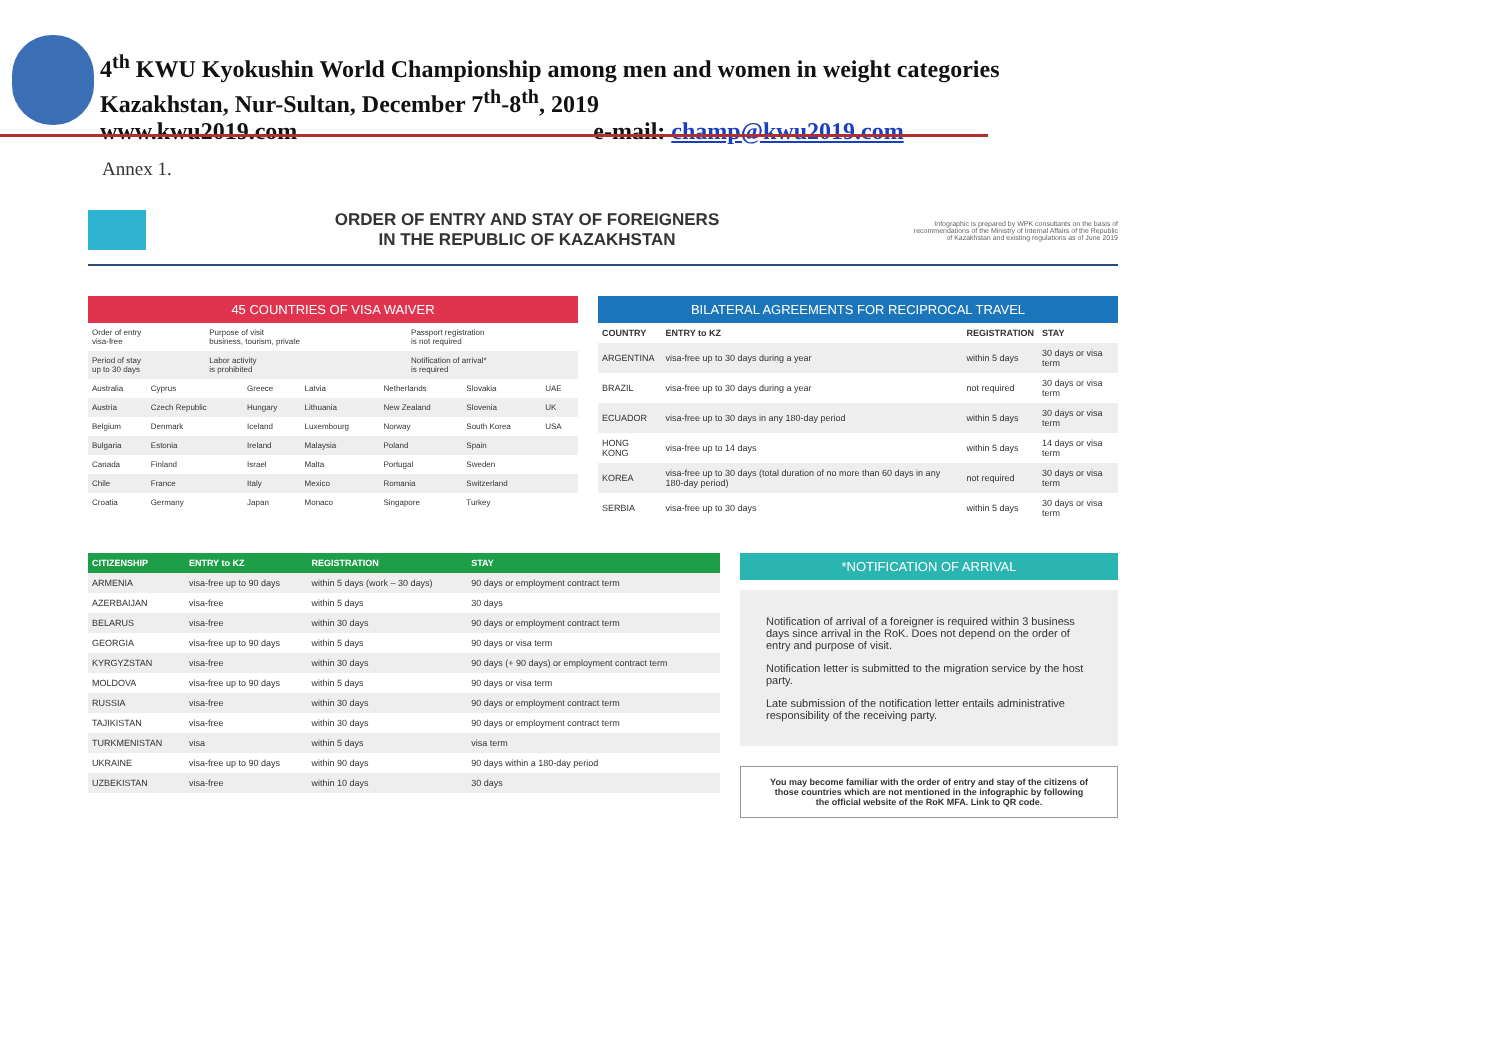4<sup>th</sup> KWU Kyokushin World Championship among men and women in weight categories
Kazakhstan, Nur-Sultan, December 7<sup>th</sup>-8<sup>th</sup>, 2019
www.kwu2019.com e-mail: champ@kwu2019.com
Annex 1.
ORDER OF ENTRY AND STAY OF FOREIGNERS
IN THE REPUBLIC OF KAZAKHSTAN
Infographic is prepared by WPK consultants on the basis of recommendations of the Ministry of Internal Affairs of the Republic of Kazakhstan and existing regulations as of June 2019
45 COUNTRIES OF VISA WAIVER
| Order of entry visa-free | Purpose of visit business, tourism, private | Passport registration is not required |
| Period of stay up to 30 days | Labor activity is prohibited | Notification of arrival* is required |
| Australia | Cyprus | Greece | Latvia | Netherlands | Slovakia | UAE |
| Austria | Czech Republic | Hungary | Lithuania | New Zealand | Slovenia | UK |
| Belgium | Denmark | Iceland | Luxembourg | Norway | South Korea | USA |
| Bulgaria | Estonia | Ireland | Malaysia | Poland | Spain | |
| Canada | Finland | Israel | Malta | Portugal | Sweden | |
| Chile | France | Italy | Mexico | Romania | Switzerland | |
| Croatia | Germany | Japan | Monaco | Singapore | Turkey | |
BILATERAL AGREEMENTS FOR RECIPROCAL TRAVEL
| COUNTRY | ENTRY to KZ | REGISTRATION | STAY |
| --- | --- | --- | --- |
| ARGENTINA | visa-free up to 30 days during a year | within 5 days | 30 days or visa term |
| BRAZIL | visa-free up to 30 days during a year | not required | 30 days or visa term |
| ECUADOR | visa-free up to 30 days in any 180-day period | within 5 days | 30 days or visa term |
| HONG KONG | visa-free up to 14 days | within 5 days | 14 days or visa term |
| KOREA | visa-free up to 30 days (total duration of no more than 60 days in any 180-day period) | not required | 30 days or visa term |
| SERBIA | visa-free up to 30 days | within 5 days | 30 days or visa term |
| CITIZENSHIP | ENTRY to KZ | REGISTRATION | STAY |
| --- | --- | --- | --- |
| ARMENIA | visa-free up to 90 days | within 5 days (work – 30 days) | 90 days or employment contract term |
| AZERBAIJAN | visa-free | within 5 days | 30 days |
| BELARUS | visa-free | within 30 days | 90 days or employment contract term |
| GEORGIA | visa-free up to 90 days | within 5 days | 90 days or visa term |
| KYRGYZSTAN | visa-free | within 30 days | 90 days (+ 90 days) or employment contract term |
| MOLDOVA | visa-free up to 90 days | within 5 days | 90 days or visa term |
| RUSSIA | visa-free | within 30 days | 90 days or employment contract term |
| TAJIKISTAN | visa-free | within 30 days | 90 days or employment contract term |
| TURKMENISTAN | visa | within 5 days | visa term |
| UKRAINE | visa-free up to 90 days | within 90 days | 90 days within a 180-day period |
| UZBEKISTAN | visa-free | within 10 days | 30 days |
*NOTIFICATION OF ARRIVAL
Notification of arrival of a foreigner is required within 3 business days since arrival in the RoK. Does not depend on the order of entry and purpose of visit.
Notification letter is submitted to the migration service by the host party.
Late submission of the notification letter entails administrative responsibility of the receiving party.
You may become familiar with the order of entry and stay of the citizens of those countries which are not mentioned in the infographic by following the official website of the RoK MFA. Link to QR code.